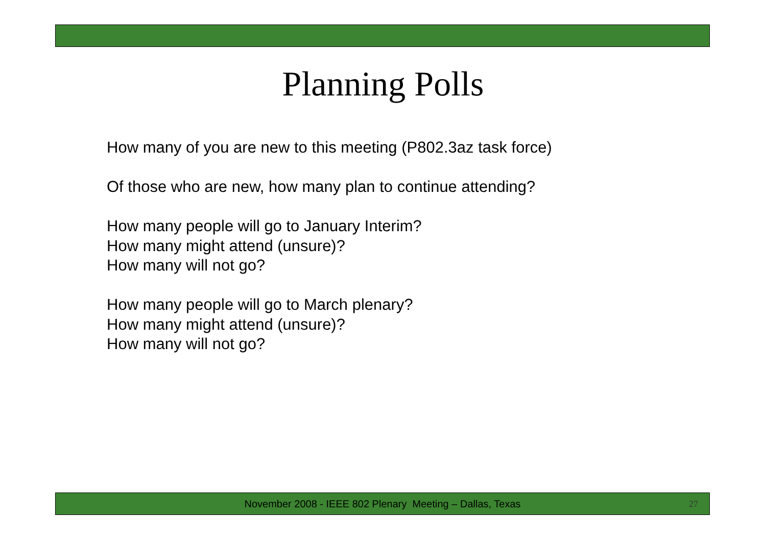Planning Polls
How many of you are new to this meeting (P802.3az task force)
Of those who are new, how many plan to continue attending?
How many people will go to January Interim?
How many might attend (unsure)?
How many will not go?
How many people will go to March plenary?
How many might attend (unsure)?
How many will not go?
November 2008 - IEEE 802 Plenary Meeting – Dallas, Texas 27